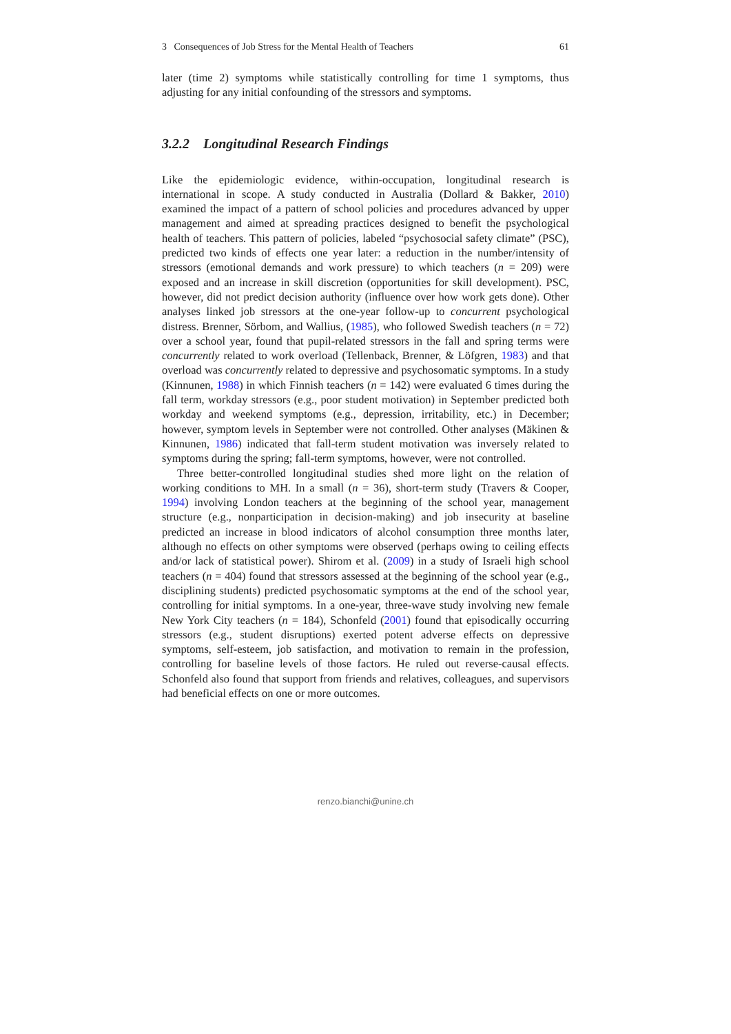3 Consequences of Job Stress for the Mental Health of Teachers 61
later (time 2) symptoms while statistically controlling for time 1 symptoms, thus adjusting for any initial confounding of the stressors and symptoms.
3.2.2 Longitudinal Research Findings
Like the epidemiologic evidence, within-occupation, longitudinal research is international in scope. A study conducted in Australia (Dollard & Bakker, 2010) examined the impact of a pattern of school policies and procedures advanced by upper management and aimed at spreading practices designed to benefit the psychological health of teachers. This pattern of policies, labeled “psychosocial safety climate” (PSC), predicted two kinds of effects one year later: a reduction in the number/intensity of stressors (emotional demands and work pressure) to which teachers (n = 209) were exposed and an increase in skill discretion (opportunities for skill development). PSC, however, did not predict decision authority (influence over how work gets done). Other analyses linked job stressors at the one-year follow-up to concurrent psychological distress. Brenner, Sörbom, and Wallius, (1985), who followed Swedish teachers (n = 72) over a school year, found that pupil-related stressors in the fall and spring terms were concurrently related to work overload (Tellenback, Brenner, & Löfgren, 1983) and that overload was concurrently related to depressive and psychosomatic symptoms. In a study (Kinnunen, 1988) in which Finnish teachers (n = 142) were evaluated 6 times during the fall term, workday stressors (e.g., poor student motivation) in September predicted both workday and weekend symptoms (e.g., depression, irritability, etc.) in December; however, symptom levels in September were not controlled. Other analyses (Mäkinen & Kinnunen, 1986) indicated that fall-term student motivation was inversely related to symptoms during the spring; fall-term symptoms, however, were not controlled.
Three better-controlled longitudinal studies shed more light on the relation of working conditions to MH. In a small (n = 36), short-term study (Travers & Cooper, 1994) involving London teachers at the beginning of the school year, management structure (e.g., nonparticipation in decision-making) and job insecurity at baseline predicted an increase in blood indicators of alcohol consumption three months later, although no effects on other symptoms were observed (perhaps owing to ceiling effects and/or lack of statistical power). Shirom et al. (2009) in a study of Israeli high school teachers (n = 404) found that stressors assessed at the beginning of the school year (e.g., disciplining students) predicted psychosomatic symptoms at the end of the school year, controlling for initial symptoms. In a one-year, three-wave study involving new female New York City teachers (n = 184), Schonfeld (2001) found that episodically occurring stressors (e.g., student disruptions) exerted potent adverse effects on depressive symptoms, self-esteem, job satisfaction, and motivation to remain in the profession, controlling for baseline levels of those factors. He ruled out reverse-causal effects. Schonfeld also found that support from friends and relatives, colleagues, and supervisors had beneficial effects on one or more outcomes.
renzo.bianchi@unine.ch